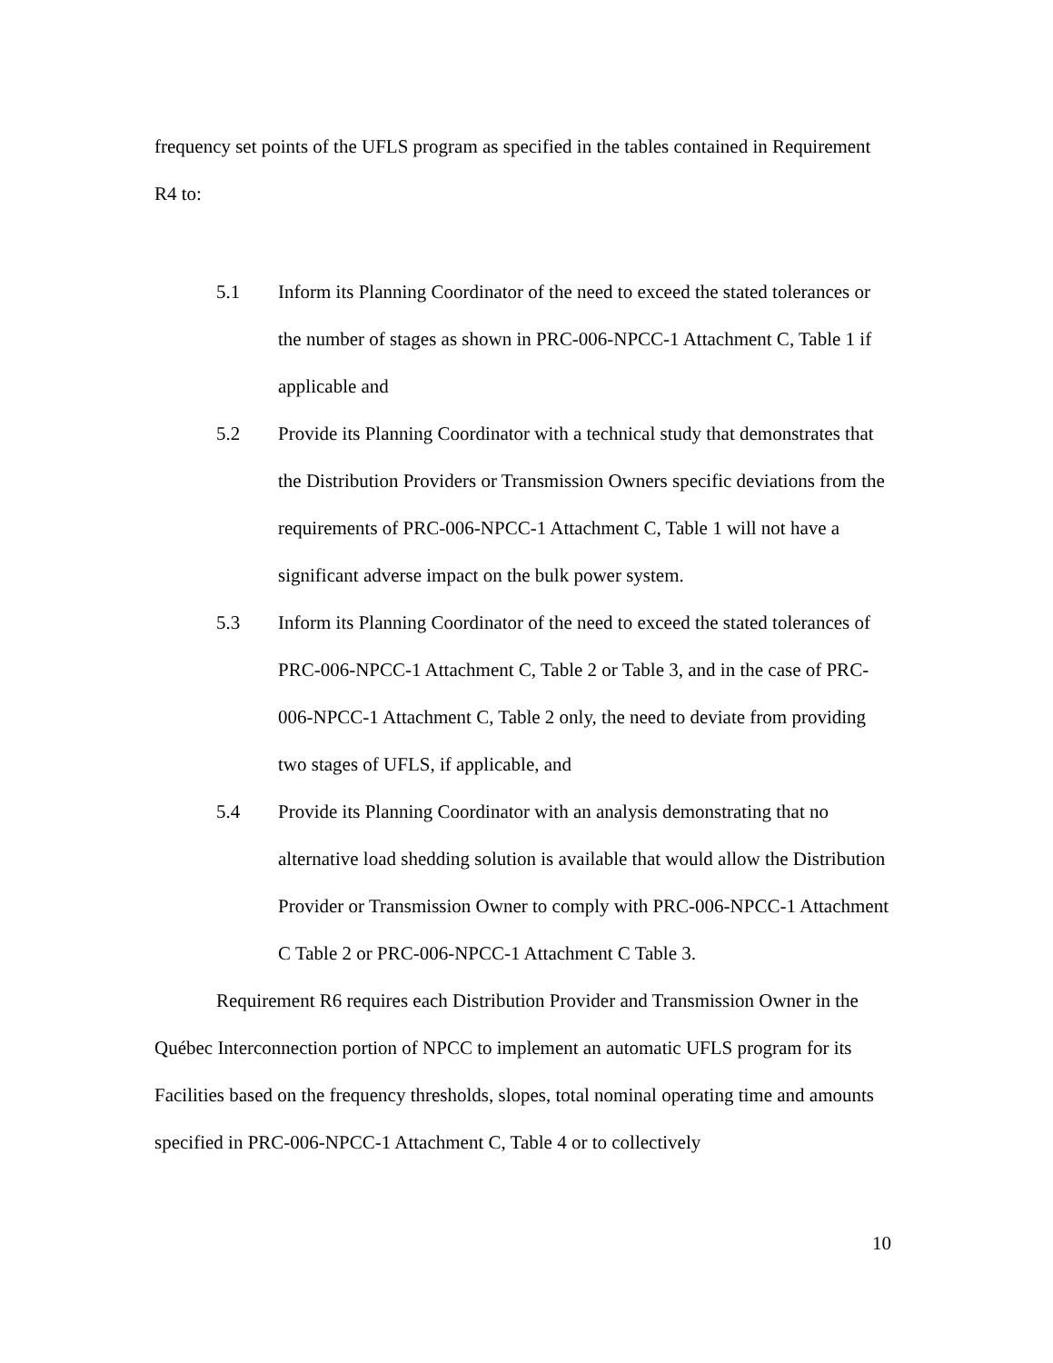frequency set points of the UFLS program as specified in the tables contained in Requirement R4 to:
5.1 Inform its Planning Coordinator of the need to exceed the stated tolerances or the number of stages as shown in PRC-006-NPCC-1 Attachment C, Table 1 if applicable and
5.2 Provide its Planning Coordinator with a technical study that demonstrates that the Distribution Providers or Transmission Owners specific deviations from the requirements of PRC-006-NPCC-1 Attachment C, Table 1 will not have a significant adverse impact on the bulk power system.
5.3 Inform its Planning Coordinator of the need to exceed the stated tolerances of PRC-006-NPCC-1 Attachment C, Table 2 or Table 3, and in the case of PRC-006-NPCC-1 Attachment C, Table 2 only, the need to deviate from providing two stages of UFLS, if applicable, and
5.4 Provide its Planning Coordinator with an analysis demonstrating that no alternative load shedding solution is available that would allow the Distribution Provider or Transmission Owner to comply with PRC-006-NPCC-1 Attachment C Table 2 or PRC-006-NPCC-1 Attachment C Table 3.
Requirement R6 requires each Distribution Provider and Transmission Owner in the Québec Interconnection portion of NPCC to implement an automatic UFLS program for its Facilities based on the frequency thresholds, slopes, total nominal operating time and amounts specified in PRC-006-NPCC-1 Attachment C, Table 4 or to collectively
10